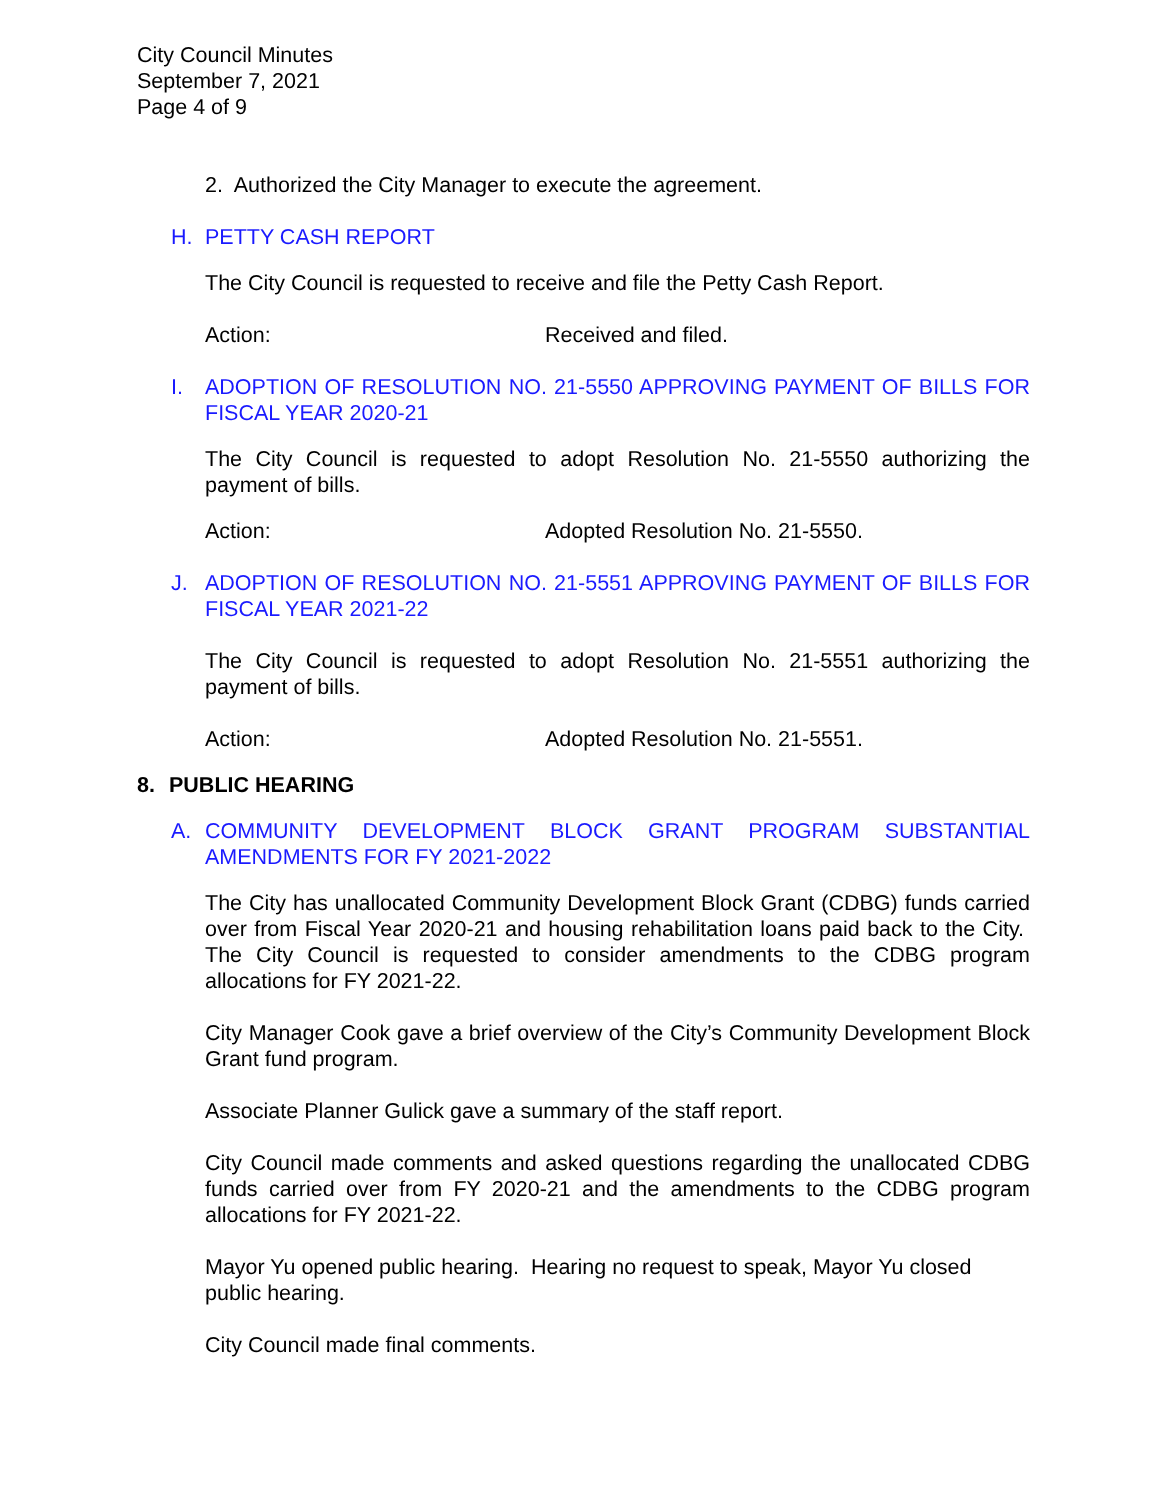City Council Minutes
September 7, 2021
Page 4 of 9
2. Authorized the City Manager to execute the agreement.
H. PETTY CASH REPORT
The City Council is requested to receive and file the Petty Cash Report.
Action: Received and filed.
I. ADOPTION OF RESOLUTION NO. 21-5550 APPROVING PAYMENT OF BILLS FOR FISCAL YEAR 2020-21
The City Council is requested to adopt Resolution No. 21-5550 authorizing the payment of bills.
Action: Adopted Resolution No. 21-5550.
J. ADOPTION OF RESOLUTION NO. 21-5551 APPROVING PAYMENT OF BILLS FOR FISCAL YEAR 2021-22
The City Council is requested to adopt Resolution No. 21-5551 authorizing the payment of bills.
Action: Adopted Resolution No. 21-5551.
8. PUBLIC HEARING
A. COMMUNITY DEVELOPMENT BLOCK GRANT PROGRAM SUBSTANTIAL AMENDMENTS FOR FY 2021-2022
The City has unallocated Community Development Block Grant (CDBG) funds carried over from Fiscal Year 2020-21 and housing rehabilitation loans paid back to the City. The City Council is requested to consider amendments to the CDBG program allocations for FY 2021-22.
City Manager Cook gave a brief overview of the City’s Community Development Block Grant fund program.
Associate Planner Gulick gave a summary of the staff report.
City Council made comments and asked questions regarding the unallocated CDBG funds carried over from FY 2020-21 and the amendments to the CDBG program allocations for FY 2021-22.
Mayor Yu opened public hearing. Hearing no request to speak, Mayor Yu closed public hearing.
City Council made final comments.